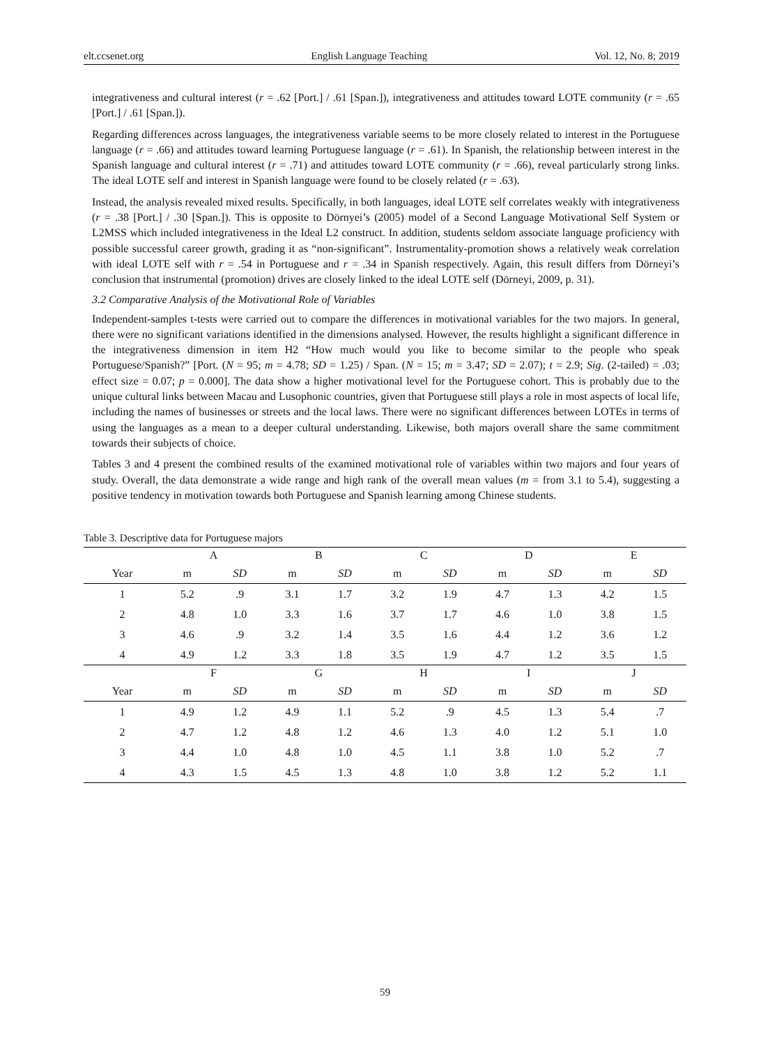elt.ccsenet.org English Language Teaching Vol. 12, No. 8; 2019
integrativeness and cultural interest (r = .62 [Port.] / .61 [Span.]), integrativeness and attitudes toward LOTE community (r = .65 [Port.] / .61 [Span.]).
Regarding differences across languages, the integrativeness variable seems to be more closely related to interest in the Portuguese language (r = .66) and attitudes toward learning Portuguese language (r = .61). In Spanish, the relationship between interest in the Spanish language and cultural interest (r = .71) and attitudes toward LOTE community (r = .66), reveal particularly strong links. The ideal LOTE self and interest in Spanish language were found to be closely related (r = .63).
Instead, the analysis revealed mixed results. Specifically, in both languages, ideal LOTE self correlates weakly with integrativeness (r = .38 [Port.] / .30 [Span.]). This is opposite to Dörnyei’s (2005) model of a Second Language Motivational Self System or L2MSS which included integrativeness in the Ideal L2 construct. In addition, students seldom associate language proficiency with possible successful career growth, grading it as “non-significant”. Instrumentality-promotion shows a relatively weak correlation with ideal LOTE self with r = .54 in Portuguese and r = .34 in Spanish respectively. Again, this result differs from Dörneyi’s conclusion that instrumental (promotion) drives are closely linked to the ideal LOTE self (Dörneyi, 2009, p. 31).
3.2 Comparative Analysis of the Motivational Role of Variables
Independent-samples t-tests were carried out to compare the differences in motivational variables for the two majors. In general, there were no significant variations identified in the dimensions analysed. However, the results highlight a significant difference in the integrativeness dimension in item H2 “How much would you like to become similar to the people who speak Portuguese/Spanish?” [Port. (N = 95; m = 4.78; SD = 1.25) / Span. (N = 15; m = 3.47; SD = 2.07); t = 2.9; Sig. (2-tailed) = .03; effect size = 0.07; p = 0.000]. The data show a higher motivational level for the Portuguese cohort. This is probably due to the unique cultural links between Macau and Lusophonic countries, given that Portuguese still plays a role in most aspects of local life, including the names of businesses or streets and the local laws. There were no significant differences between LOTEs in terms of using the languages as a mean to a deeper cultural understanding. Likewise, both majors overall share the same commitment towards their subjects of choice.
Tables 3 and 4 present the combined results of the examined motivational role of variables within two majors and four years of study. Overall, the data demonstrate a wide range and high rank of the overall mean values (m = from 3.1 to 5.4), suggesting a positive tendency in motivation towards both Portuguese and Spanish learning among Chinese students.
Table 3. Descriptive data for Portuguese majors
| | A | | B | | C | | D | | E | |
| Year | m | SD | m | SD | m | SD | m | SD | m | SD |
| 1 | 5.2 | .9 | 3.1 | 1.7 | 3.2 | 1.9 | 4.7 | 1.3 | 4.2 | 1.5 |
| 2 | 4.8 | 1.0 | 3.3 | 1.6 | 3.7 | 1.7 | 4.6 | 1.0 | 3.8 | 1.5 |
| 3 | 4.6 | .9 | 3.2 | 1.4 | 3.5 | 1.6 | 4.4 | 1.2 | 3.6 | 1.2 |
| 4 | 4.9 | 1.2 | 3.3 | 1.8 | 3.5 | 1.9 | 4.7 | 1.2 | 3.5 | 1.5 |
| | F | | G | | H | | I | | J | |
| Year | m | SD | m | SD | m | SD | m | SD | m | SD |
| 1 | 4.9 | 1.2 | 4.9 | 1.1 | 5.2 | .9 | 4.5 | 1.3 | 5.4 | .7 |
| 2 | 4.7 | 1.2 | 4.8 | 1.2 | 4.6 | 1.3 | 4.0 | 1.2 | 5.1 | 1.0 |
| 3 | 4.4 | 1.0 | 4.8 | 1.0 | 4.5 | 1.1 | 3.8 | 1.0 | 5.2 | .7 |
| 4 | 4.3 | 1.5 | 4.5 | 1.3 | 4.8 | 1.0 | 3.8 | 1.2 | 5.2 | 1.1 |
59